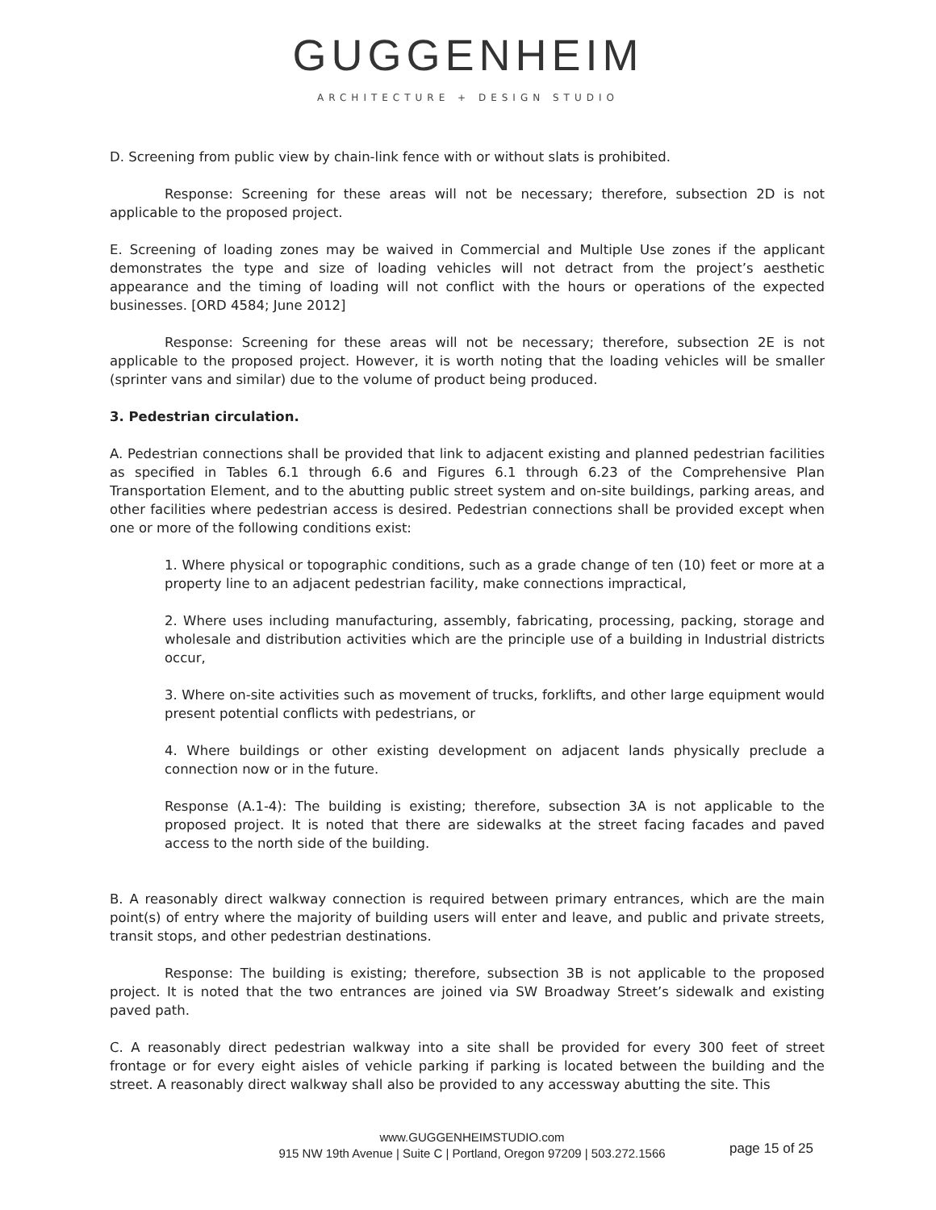GUGGENHEIM
ARCHITECTURE + DESIGN STUDIO
D. Screening from public view by chain-link fence with or without slats is prohibited.
Response: Screening for these areas will not be necessary; therefore, subsection 2D is not applicable to the proposed project.
E. Screening of loading zones may be waived in Commercial and Multiple Use zones if the applicant demonstrates the type and size of loading vehicles will not detract from the project’s aesthetic appearance and the timing of loading will not conflict with the hours or operations of the expected businesses. [ORD 4584; June 2012]
Response: Screening for these areas will not be necessary; therefore, subsection 2E is not applicable to the proposed project. However, it is worth noting that the loading vehicles will be smaller (sprinter vans and similar) due to the volume of product being produced.
3. Pedestrian circulation.
A. Pedestrian connections shall be provided that link to adjacent existing and planned pedestrian facilities as specified in Tables 6.1 through 6.6 and Figures 6.1 through 6.23 of the Comprehensive Plan Transportation Element, and to the abutting public street system and on-site buildings, parking areas, and other facilities where pedestrian access is desired. Pedestrian connections shall be provided except when one or more of the following conditions exist:
1. Where physical or topographic conditions, such as a grade change of ten (10) feet or more at a property line to an adjacent pedestrian facility, make connections impractical,
2. Where uses including manufacturing, assembly, fabricating, processing, packing, storage and wholesale and distribution activities which are the principle use of a building in Industrial districts occur,
3. Where on-site activities such as movement of trucks, forklifts, and other large equipment would present potential conflicts with pedestrians, or
4. Where buildings or other existing development on adjacent lands physically preclude a connection now or in the future.
Response (A.1-4): The building is existing; therefore, subsection 3A is not applicable to the proposed project. It is noted that there are sidewalks at the street facing facades and paved access to the north side of the building.
B. A reasonably direct walkway connection is required between primary entrances, which are the main point(s) of entry where the majority of building users will enter and leave, and public and private streets, transit stops, and other pedestrian destinations.
Response: The building is existing; therefore, subsection 3B is not applicable to the proposed project. It is noted that the two entrances are joined via SW Broadway Street’s sidewalk and existing paved path.
C. A reasonably direct pedestrian walkway into a site shall be provided for every 300 feet of street frontage or for every eight aisles of vehicle parking if parking is located between the building and the street. A reasonably direct walkway shall also be provided to any accessway abutting the site. This
www.GUGGENHEIMSTUDIO.com
915 NW 19th Avenue | Suite C | Portland, Oregon 97209 | 503.272.1566
page 15 of 25